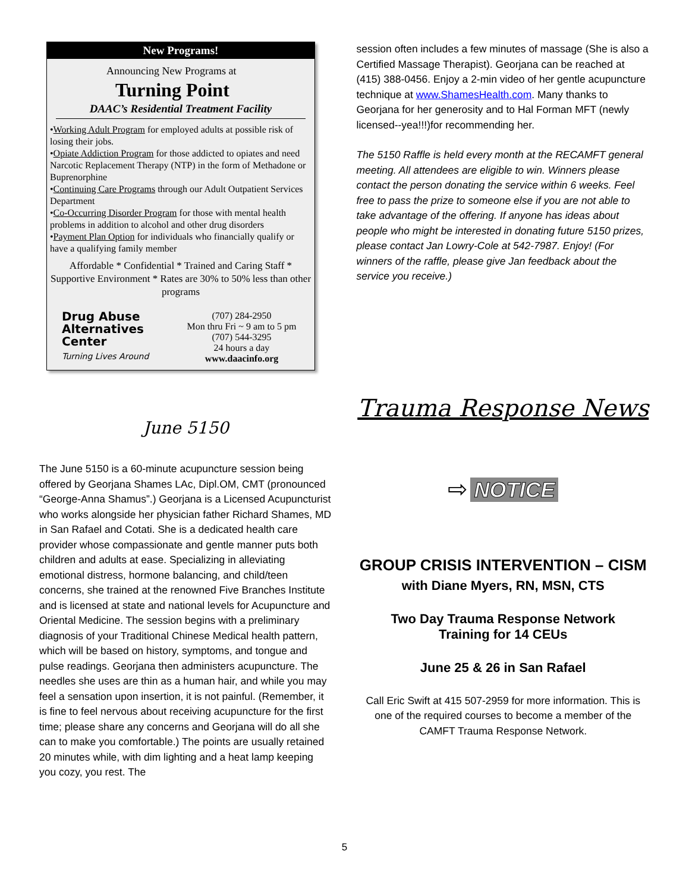New Programs!
Announcing New Programs at
Turning Point
DAAC’s Residential Treatment Facility
•Working Adult Program for employed adults at possible risk of losing their jobs.
•Opiate Addiction Program for those addicted to opiates and need Narcotic Replacement Therapy (NTP) in the form of Methadone or Buprenorphine
•Continuing Care Programs through our Adult Outpatient Services Department
•Co-Occurring Disorder Program for those with mental health problems in addition to alcohol and other drug disorders
•Payment Plan Option for individuals who financially qualify or have a qualifying family member
Affordable * Confidential * Trained and Caring Staff * Supportive Environment * Rates are 30% to 50% less than other programs
Drug Abuse Alternatives Center
Turning Lives Around
(707) 284-2950
Mon thru Fri ~ 9 am to 5 pm
(707) 544-3295
24 hours a day
www.daacinfo.org
June 5150
The June 5150 is a 60-minute acupuncture session being offered by Georjana Shames LAc, Dipl.OM, CMT (pronounced “George-Anna Shamus”.) Georjana is a Licensed Acupuncturist who works alongside her physician father Richard Shames, MD in San Rafael and Cotati. She is a dedicated health care provider whose compassionate and gentle manner puts both children and adults at ease. Specializing in alleviating emotional distress, hormone balancing, and child/teen concerns, she trained at the renowned Five Branches Institute and is licensed at state and national levels for Acupuncture and Oriental Medicine. The session begins with a preliminary diagnosis of your Traditional Chinese Medical health pattern, which will be based on history, symptoms, and tongue and pulse readings. Georjana then administers acupuncture. The needles she uses are thin as a human hair, and while you may feel a sensation upon insertion, it is not painful. (Remember, it is fine to feel nervous about receiving acupuncture for the first time; please share any concerns and Georjana will do all she can to make you comfortable.) The points are usually retained 20 minutes while, with dim lighting and a heat lamp keeping you cozy, you rest. The
session often includes a few minutes of massage (She is also a Certified Massage Therapist). Georjana can be reached at (415) 388-0456. Enjoy a 2-min video of her gentle acupuncture technique at www.ShamesHealth.com. Many thanks to Georjana for her generosity and to Hal Forman MFT (newly licensed--yea!!!)for recommending her.
The 5150 Raffle is held every month at the RECAMFT general meeting. All attendees are eligible to win. Winners please contact the person donating the service within 6 weeks. Feel free to pass the prize to someone else if you are not able to take advantage of the offering. If anyone has ideas about people who might be interested in donating future 5150 prizes, please contact Jan Lowry-Cole at 542-7987. Enjoy! (For winners of the raffle, please give Jan feedback about the service you receive.)
Trauma Response News
⇨ NOTICE
GROUP CRISIS INTERVENTION – CISM
with Diane Myers, RN, MSN, CTS
Two Day Trauma Response Network
Training for 14 CEUs
June 25 & 26 in San Rafael
Call Eric Swift at 415 507-2959 for more information. This is one of the required courses to become a member of the CAMFT Trauma Response Network.
5